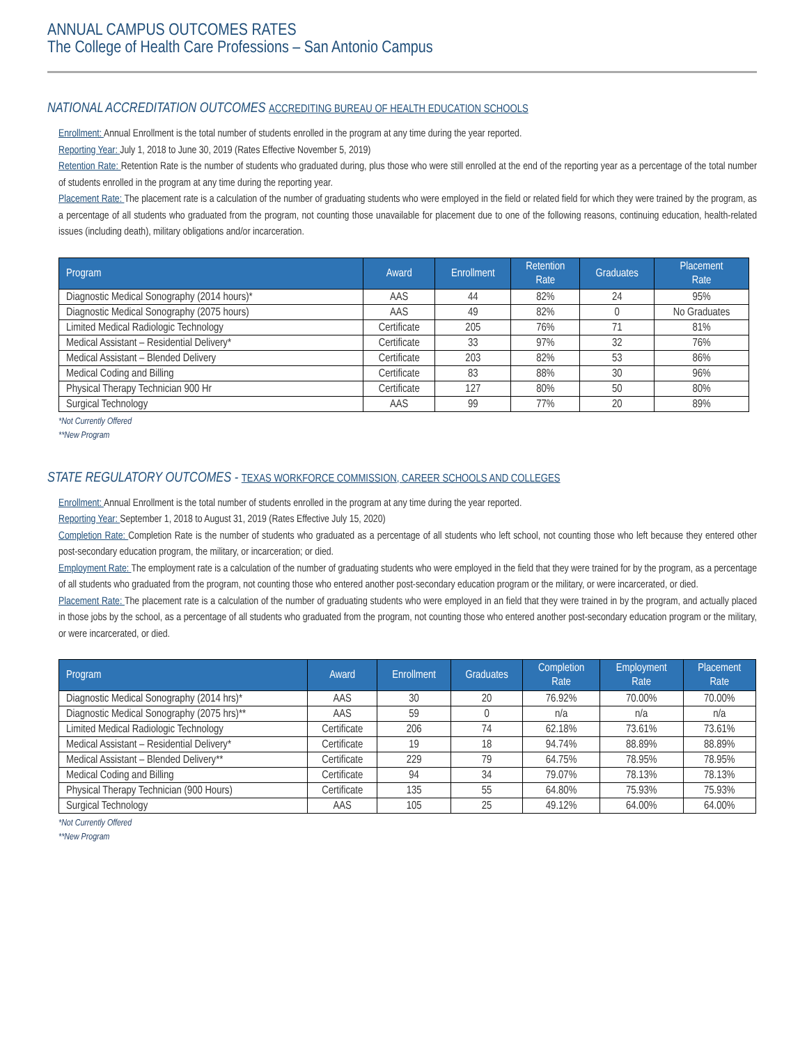ANNUAL CAMPUS OUTCOMES RATES
The College of Health Care Professions – San Antonio Campus
NATIONAL ACCREDITATION OUTCOMES ACCREDITING BUREAU OF HEALTH EDUCATION SCHOOLS
Enrollment: Annual Enrollment is the total number of students enrolled in the program at any time during the year reported.
Reporting Year: July 1, 2018 to June 30, 2019 (Rates Effective November 5, 2019)
Retention Rate: Retention Rate is the number of students who graduated during, plus those who were still enrolled at the end of the reporting year as a percentage of the total number of students enrolled in the program at any time during the reporting year.
Placement Rate: The placement rate is a calculation of the number of graduating students who were employed in the field or related field for which they were trained by the program, as a percentage of all students who graduated from the program, not counting those unavailable for placement due to one of the following reasons, continuing education, health-related issues (including death), military obligations and/or incarceration.
| Program | Award | Enrollment | Retention Rate | Graduates | Placement Rate |
| --- | --- | --- | --- | --- | --- |
| Diagnostic Medical Sonography (2014 hours)* | AAS | 44 | 82% | 24 | 95% |
| Diagnostic Medical Sonography (2075 hours) | AAS | 49 | 82% | 0 | No Graduates |
| Limited Medical Radiologic Technology | Certificate | 205 | 76% | 71 | 81% |
| Medical Assistant – Residential Delivery* | Certificate | 33 | 97% | 32 | 76% |
| Medical Assistant – Blended Delivery | Certificate | 203 | 82% | 53 | 86% |
| Medical Coding and Billing | Certificate | 83 | 88% | 30 | 96% |
| Physical Therapy Technician 900 Hr | Certificate | 127 | 80% | 50 | 80% |
| Surgical Technology | AAS | 99 | 77% | 20 | 89% |
*Not Currently Offered
**New Program
STATE REGULATORY OUTCOMES - TEXAS WORKFORCE COMMISSION, CAREER SCHOOLS AND COLLEGES
Enrollment: Annual Enrollment is the total number of students enrolled in the program at any time during the year reported.
Reporting Year: September 1, 2018 to August 31, 2019 (Rates Effective July 15, 2020)
Completion Rate: Completion Rate is the number of students who graduated as a percentage of all students who left school, not counting those who left because they entered other post-secondary education program, the military, or incarceration; or died.
Employment Rate: The employment rate is a calculation of the number of graduating students who were employed in the field that they were trained for by the program, as a percentage of all students who graduated from the program, not counting those who entered another post-secondary education program or the military, or were incarcerated, or died.
Placement Rate: The placement rate is a calculation of the number of graduating students who were employed in an field that they were trained in by the program, and actually placed in those jobs by the school, as a percentage of all students who graduated from the program, not counting those who entered another post-secondary education program or the military, or were incarcerated, or died.
| Program | Award | Enrollment | Graduates | Completion Rate | Employment Rate | Placement Rate |
| --- | --- | --- | --- | --- | --- | --- |
| Diagnostic Medical Sonography (2014 hrs)* | AAS | 30 | 20 | 76.92% | 70.00% | 70.00% |
| Diagnostic Medical Sonography (2075 hrs)** | AAS | 59 | 0 | n/a | n/a | n/a |
| Limited Medical Radiologic Technology | Certificate | 206 | 74 | 62.18% | 73.61% | 73.61% |
| Medical Assistant – Residential Delivery* | Certificate | 19 | 18 | 94.74% | 88.89% | 88.89% |
| Medical Assistant – Blended Delivery** | Certificate | 229 | 79 | 64.75% | 78.95% | 78.95% |
| Medical Coding and Billing | Certificate | 94 | 34 | 79.07% | 78.13% | 78.13% |
| Physical Therapy Technician (900 Hours) | Certificate | 135 | 55 | 64.80% | 75.93% | 75.93% |
| Surgical Technology | AAS | 105 | 25 | 49.12% | 64.00% | 64.00% |
*Not Currently Offered
**New Program